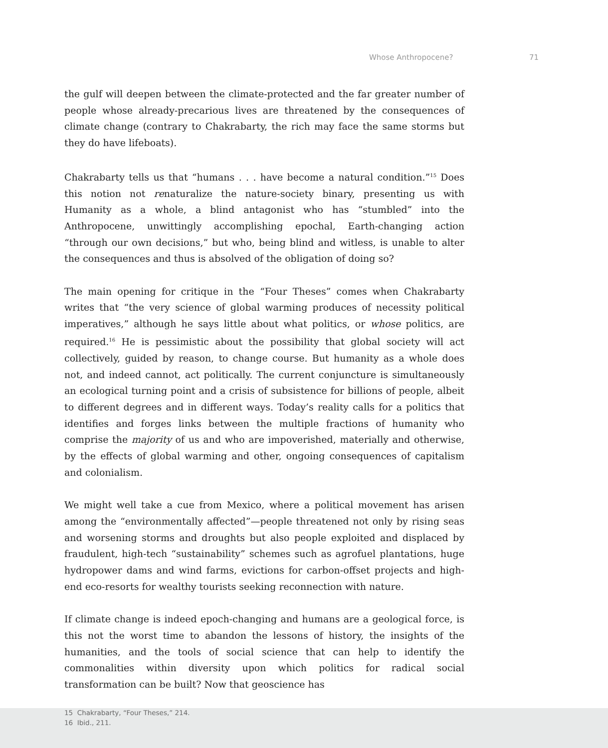Whose Anthropocene? 71
the gulf will deepen between the climate-protected and the far greater number of people whose already-precarious lives are threatened by the consequences of climate change (contrary to Chakrabarty, the rich may face the same storms but they do have lifeboats).
Chakrabarty tells us that “humans . . . have become a natural condition.”<sup>15</sup> Does this notion not renaturalize the nature-society binary, presenting us with Humanity as a whole, a blind antagonist who has “stumbled” into the Anthropocene, unwittingly accomplishing epochal, Earth-changing action “through our own decisions,” but who, being blind and witless, is unable to alter the consequences and thus is absolved of the obligation of doing so?
The main opening for critique in the “Four Theses” comes when Chakrabarty writes that “the very science of global warming produces of necessity political imperatives,” although he says little about what politics, or whose politics, are required.<sup>16</sup> He is pessimistic about the possibility that global society will act collectively, guided by reason, to change course. But humanity as a whole does not, and indeed cannot, act politically. The current conjuncture is simultaneously an ecological turning point and a crisis of subsistence for billions of people, albeit to different degrees and in different ways. Today’s reality calls for a politics that identifies and forges links between the multiple fractions of humanity who comprise the majority of us and who are impoverished, materially and otherwise, by the effects of global warming and other, ongoing consequences of capitalism and colonialism.
We might well take a cue from Mexico, where a political movement has arisen among the “environmentally affected”—people threatened not only by rising seas and worsening storms and droughts but also people exploited and displaced by fraudulent, high-tech “sustainability” schemes such as agrofuel plantations, huge hydropower dams and wind farms, evictions for carbon-offset projects and high-end eco-resorts for wealthy tourists seeking reconnection with nature.
If climate change is indeed epoch-changing and humans are a geological force, is this not the worst time to abandon the lessons of history, the insights of the humanities, and the tools of social science that can help to identify the commonalities within diversity upon which politics for radical social transformation can be built? Now that geoscience has
15 Chakrabarty, “Four Theses,” 214.
16 Ibid., 211.